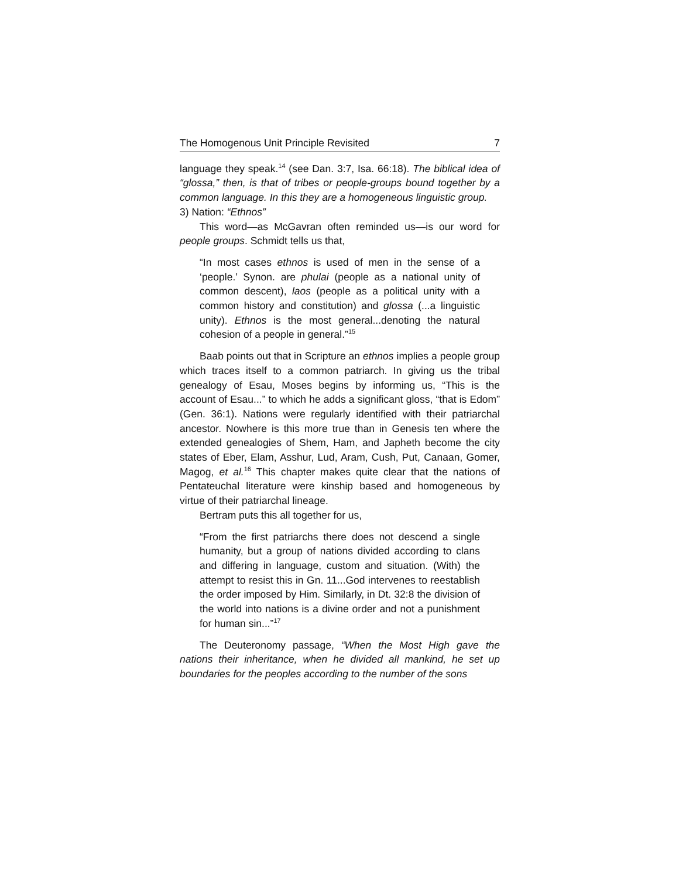The Homogenous Unit Principle Revisited 7
language they speak.<sup>14</sup> (see Dan. 3:7, Isa. 66:18). The biblical idea of “glossa,” then, is that of tribes or people-groups bound together by a common language. In this they are a homogeneous linguistic group.
3) Nation: “Ethnos”
This word—as McGavran often reminded us—is our word for people groups. Schmidt tells us that,
“In most cases ethnos is used of men in the sense of a ‘people.’ Synon. are phulai (people as a national unity of common descent), laos (people as a political unity with a common history and constitution) and glossa (...a linguistic unity). Ethnos is the most general...denoting the natural cohesion of a people in general.”<sup>15</sup>
Baab points out that in Scripture an ethnos implies a people group which traces itself to a common patriarch. In giving us the tribal genealogy of Esau, Moses begins by informing us, “This is the account of Esau...” to which he adds a significant gloss, “that is Edom” (Gen. 36:1). Nations were regularly identified with their patriarchal ancestor. Nowhere is this more true than in Genesis ten where the extended genealogies of Shem, Ham, and Japheth become the city states of Eber, Elam, Asshur, Lud, Aram, Cush, Put, Canaan, Gomer, Magog, et al.<sup>16</sup> This chapter makes quite clear that the nations of Pentateuchal literature were kinship based and homogeneous by virtue of their patriarchal lineage.
Bertram puts this all together for us,
“From the first patriarchs there does not descend a single humanity, but a group of nations divided according to clans and differing in language, custom and situation. (With) the attempt to resist this in Gn. 11...God intervenes to reestablish the order imposed by Him. Similarly, in Dt. 32:8 the division of the world into nations is a divine order and not a punishment for human sin...”<sup>17</sup>
The Deuteronomy passage, “When the Most High gave the nations their inheritance, when he divided all mankind, he set up boundaries for the peoples according to the number of the sons